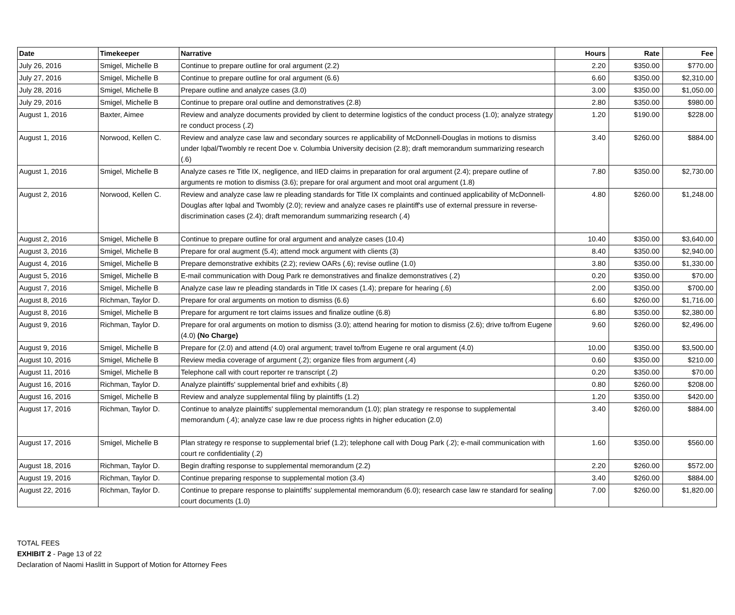| Date | Timekeeper | Narrative | Hours | Rate | Fee |
| --- | --- | --- | --- | --- | --- |
| July 26, 2016 | Smigel, Michelle B | Continue to prepare outline for oral argument (2.2) | 2.20 | $350.00 | $770.00 |
| July 27, 2016 | Smigel, Michelle B | Continue to prepare outline for oral argument (6.6) | 6.60 | $350.00 | $2,310.00 |
| July 28, 2016 | Smigel, Michelle B | Prepare outline and analyze cases (3.0) | 3.00 | $350.00 | $1,050.00 |
| July 29, 2016 | Smigel, Michelle B | Continue to prepare oral outline and demonstratives (2.8) | 2.80 | $350.00 | $980.00 |
| August 1, 2016 | Baxter, Aimee | Review and analyze documents provided by client to determine logistics of the conduct process (1.0); analyze strategy re conduct process (.2) | 1.20 | $190.00 | $228.00 |
| August 1, 2016 | Norwood, Kellen C. | Review and analyze case law and secondary sources re applicability of McDonnell-Douglas in motions to dismiss under Iqbal/Twombly re recent Doe v. Columbia University decision (2.8); draft memorandum summarizing research (.6) | 3.40 | $260.00 | $884.00 |
| August 1, 2016 | Smigel, Michelle B | Analyze cases re Title IX, negligence, and IIED claims in preparation for oral argument (2.4); prepare outline of arguments re motion to dismiss (3.6); prepare for oral argument and moot oral argument (1.8) | 7.80 | $350.00 | $2,730.00 |
| August 2, 2016 | Norwood, Kellen C. | Review and analyze case law re pleading standards for Title IX complaints and continued applicability of McDonnell-Douglas after Iqbal and Twombly (2.0); review and analyze cases re plaintiff's use of external pressure in reverse-discrimination cases (2.4); draft memorandum summarizing research (.4) | 4.80 | $260.00 | $1,248.00 |
| August 2, 2016 | Smigel, Michelle B | Continue to prepare outline for oral argument and analyze cases (10.4) | 10.40 | $350.00 | $3,640.00 |
| August 3, 2016 | Smigel, Michelle B | Prepare for oral augment (5.4); attend mock argument with clients (3) | 8.40 | $350.00 | $2,940.00 |
| August 4, 2016 | Smigel, Michelle B | Prepare demonstrative exhibits (2.2); review OARs (.6); revise outline (1.0) | 3.80 | $350.00 | $1,330.00 |
| August 5, 2016 | Smigel, Michelle B | E-mail communication with Doug Park re demonstratives and finalize demonstratives (.2) | 0.20 | $350.00 | $70.00 |
| August 7, 2016 | Smigel, Michelle B | Analyze case law re pleading standards in Title IX cases (1.4); prepare for hearing (.6) | 2.00 | $350.00 | $700.00 |
| August 8, 2016 | Richman, Taylor D. | Prepare for oral arguments on motion to dismiss (6.6) | 6.60 | $260.00 | $1,716.00 |
| August 8, 2016 | Smigel, Michelle B | Prepare for argument re tort claims issues and finalize outline (6.8) | 6.80 | $350.00 | $2,380.00 |
| August 9, 2016 | Richman, Taylor D. | Prepare for oral arguments on motion to dismiss (3.0); attend hearing for motion to dismiss (2.6); drive to/from Eugene (4.0) (No Charge) | 9.60 | $260.00 | $2,496.00 |
| August 9, 2016 | Smigel, Michelle B | Prepare for (2.0) and attend (4.0) oral argument; travel to/from Eugene re oral argument (4.0) | 10.00 | $350.00 | $3,500.00 |
| August 10, 2016 | Smigel, Michelle B | Review media coverage of argument (.2); organize files from argument (.4) | 0.60 | $350.00 | $210.00 |
| August 11, 2016 | Smigel, Michelle B | Telephone call with court reporter re transcript (.2) | 0.20 | $350.00 | $70.00 |
| August 16, 2016 | Richman, Taylor D. | Analyze plaintiffs' supplemental brief and exhibits (.8) | 0.80 | $260.00 | $208.00 |
| August 16, 2016 | Smigel, Michelle B | Review and analyze supplemental filing by plaintiffs (1.2) | 1.20 | $350.00 | $420.00 |
| August 17, 2016 | Richman, Taylor D. | Continue to analyze plaintiffs' supplemental memorandum (1.0); plan strategy re response to supplemental memorandum (.4); analyze case law re due process rights in higher education (2.0) | 3.40 | $260.00 | $884.00 |
| August 17, 2016 | Smigel, Michelle B | Plan strategy re response to supplemental brief (1.2); telephone call with Doug Park (.2); e-mail communication with court re confidentiality (.2) | 1.60 | $350.00 | $560.00 |
| August 18, 2016 | Richman, Taylor D. | Begin drafting response to supplemental memorandum (2.2) | 2.20 | $260.00 | $572.00 |
| August 19, 2016 | Richman, Taylor D. | Continue preparing response to supplemental motion (3.4) | 3.40 | $260.00 | $884.00 |
| August 22, 2016 | Richman, Taylor D. | Continue to prepare response to plaintiffs' supplemental memorandum (6.0); research case law re standard for sealing court documents (1.0) | 7.00 | $260.00 | $1,820.00 |
TOTAL FEES
EXHIBIT 2 - Page 13 of 22
Declaration of Naomi Haslitt in Support of Motion for Attorney Fees